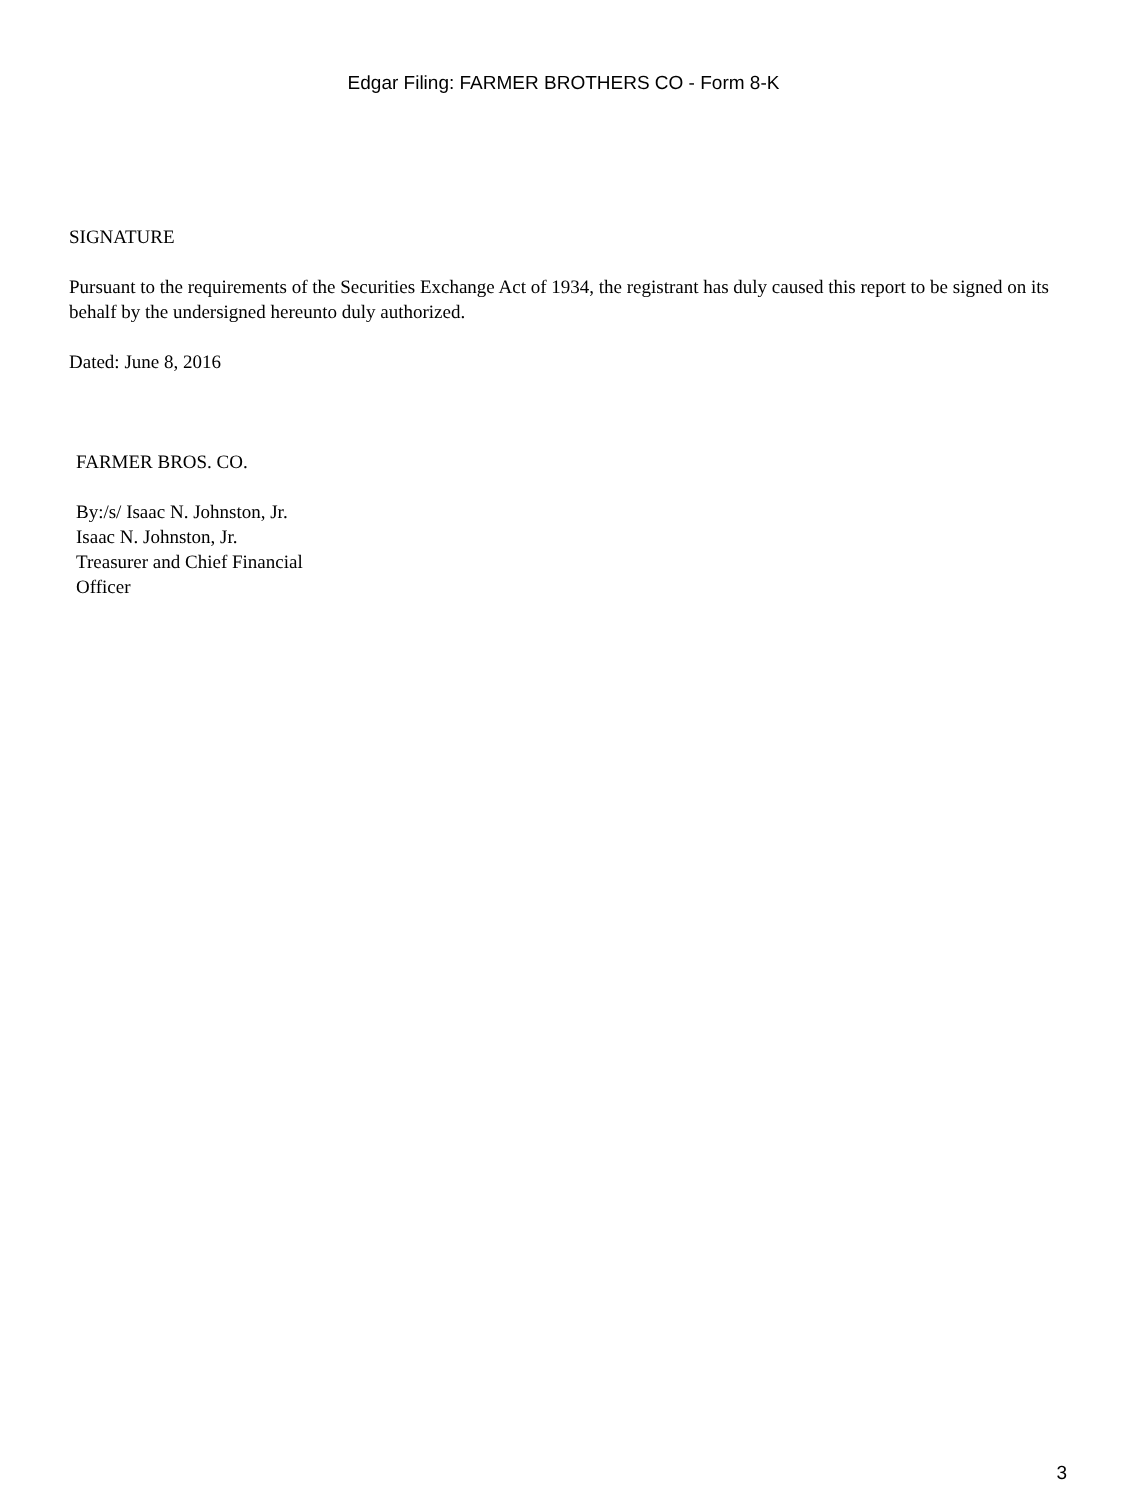Edgar Filing: FARMER BROTHERS CO - Form 8-K
SIGNATURE
Pursuant to the requirements of the Securities Exchange Act of 1934, the registrant has duly caused this report to be signed on its behalf by the undersigned hereunto duly authorized.
Dated: June 8, 2016
FARMER BROS. CO.
By:/s/ Isaac N. Johnston, Jr.
Isaac N. Johnston, Jr.
Treasurer and Chief Financial
Officer
3